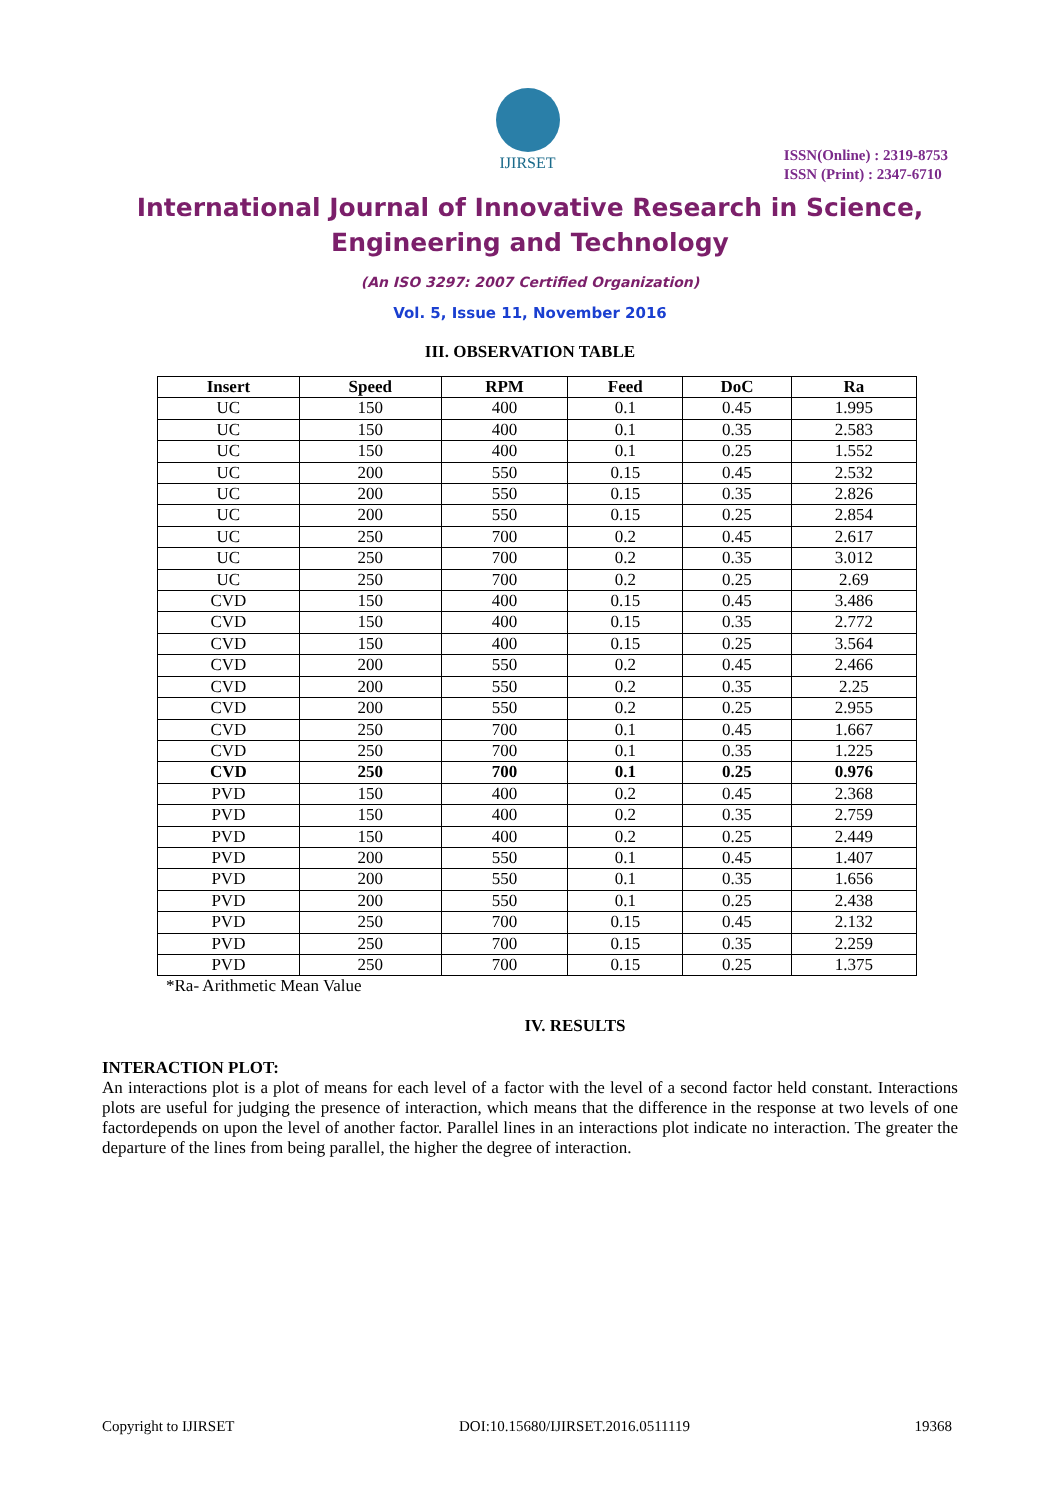IJIRSET
ISSN(Online) : 2319-8753
ISSN (Print) : 2347-6710
International Journal of Innovative Research in Science,
Engineering and Technology
(An ISO 3297: 2007 Certified Organization)
Vol. 5, Issue 11, November 2016
III. OBSERVATION TABLE
| Insert | Speed | RPM | Feed | DoC | Ra |
| --- | --- | --- | --- | --- | --- |
| UC | 150 | 400 | 0.1 | 0.45 | 1.995 |
| UC | 150 | 400 | 0.1 | 0.35 | 2.583 |
| UC | 150 | 400 | 0.1 | 0.25 | 1.552 |
| UC | 200 | 550 | 0.15 | 0.45 | 2.532 |
| UC | 200 | 550 | 0.15 | 0.35 | 2.826 |
| UC | 200 | 550 | 0.15 | 0.25 | 2.854 |
| UC | 250 | 700 | 0.2 | 0.45 | 2.617 |
| UC | 250 | 700 | 0.2 | 0.35 | 3.012 |
| UC | 250 | 700 | 0.2 | 0.25 | 2.69 |
| CVD | 150 | 400 | 0.15 | 0.45 | 3.486 |
| CVD | 150 | 400 | 0.15 | 0.35 | 2.772 |
| CVD | 150 | 400 | 0.15 | 0.25 | 3.564 |
| CVD | 200 | 550 | 0.2 | 0.45 | 2.466 |
| CVD | 200 | 550 | 0.2 | 0.35 | 2.25 |
| CVD | 200 | 550 | 0.2 | 0.25 | 2.955 |
| CVD | 250 | 700 | 0.1 | 0.45 | 1.667 |
| CVD | 250 | 700 | 0.1 | 0.35 | 1.225 |
| CVD | 250 | 700 | 0.1 | 0.25 | 0.976 |
| PVD | 150 | 400 | 0.2 | 0.45 | 2.368 |
| PVD | 150 | 400 | 0.2 | 0.35 | 2.759 |
| PVD | 150 | 400 | 0.2 | 0.25 | 2.449 |
| PVD | 200 | 550 | 0.1 | 0.45 | 1.407 |
| PVD | 200 | 550 | 0.1 | 0.35 | 1.656 |
| PVD | 200 | 550 | 0.1 | 0.25 | 2.438 |
| PVD | 250 | 700 | 0.15 | 0.45 | 2.132 |
| PVD | 250 | 700 | 0.15 | 0.35 | 2.259 |
| PVD | 250 | 700 | 0.15 | 0.25 | 1.375 |
*Ra- Arithmetic Mean Value
IV. RESULTS
INTERACTION PLOT:
An interactions plot is a plot of means for each level of a factor with the level of a second factor held constant. Interactions plots are useful for judging the presence of interaction, which means that the difference in the response at two levels of one factordepends on upon the level of another factor. Parallel lines in an interactions plot indicate no interaction. The greater the departure of the lines from being parallel, the higher the degree of interaction.
Copyright to IJIRSET DOI:10.15680/IJIRSET.2016.0511119 19368